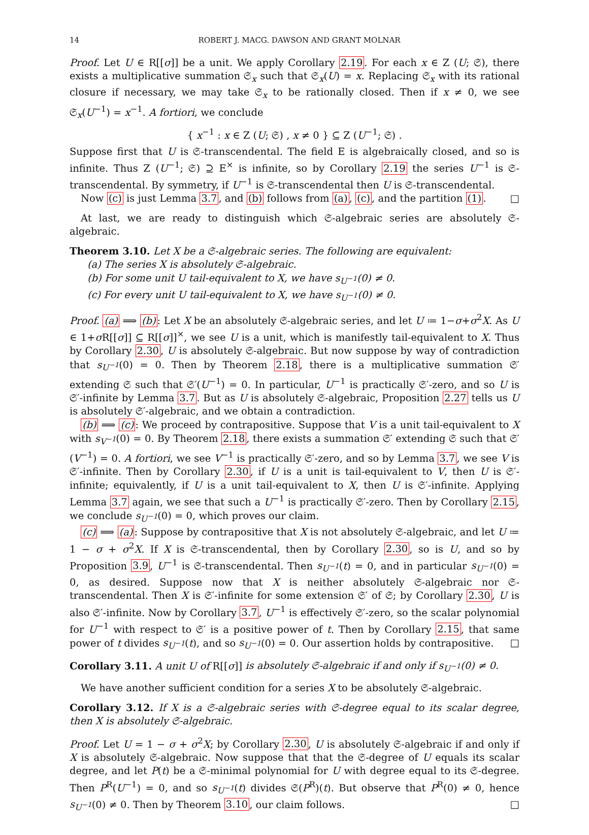14 ROBERT J. MACG. DAWSON AND GRANT MOLNAR
Proof. Let U ∈ R[[σ]] be a unit. We apply Corollary 2.19. For each x ∈ Z (U; 𝔖), there exists a multiplicative summation 𝔖<sub>x</sub> such that 𝔖<sub>x</sub>(U) = x. Replacing 𝔖<sub>x</sub> with its rational closure if necessary, we may take 𝔖<sub>x</sub> to be rationally closed. Then if x ≠ 0, we see 𝔖<sub>x</sub>(U<sup>−1</sup>) = x<sup>−1</sup>. A fortiori, we conclude
{ x<sup>−1</sup> : x ∈ Z (U; 𝔖) , x ≠ 0 } ⊆ Z (U<sup>−1</sup>; 𝔖) .
Suppose first that U is 𝔖-transcendental. The field E is algebraically closed, and so is infinite. Thus Z (U<sup>−1</sup>; 𝔖) ⊇ E<sup>×</sup> is infinite, so by Corollary 2.19 the series U<sup>−1</sup> is 𝔖-transcendental. By symmetry, if U<sup>−1</sup> is 𝔖-transcendental then U is 𝔖-transcendental.
Now (c) is just Lemma 3.7, and (b) follows from (a), (c), and the partition (1). □
At last, we are ready to distinguish which 𝔖-algebraic series are absolutely 𝔖-algebraic.
Theorem 3.10. Let X be a 𝔖-algebraic series. The following are equivalent:
(a) The series X is absolutely 𝔖-algebraic.
(b) For some unit U tail-equivalent to X, we have s<sub>U<sup>−1</sup></sub>(0) ≠ 0.
(c) For every unit U tail-equivalent to X, we have s<sub>U<sup>−1</sup></sub>(0) ≠ 0.
Proof. (a) ⟹ (b): Let X be an absolutely 𝔖-algebraic series, and let U ≔ 1−σ+σ<sup>2</sup>X. As U ∈ 1+σ R[[σ]] ⊆ R[[σ]]<sup>×</sup>, we see U is a unit, which is manifestly tail-equivalent to X. Thus by Corollary 2.30, U is absolutely 𝔖-algebraic. But now suppose by way of contradiction that s<sub>U<sup>−1</sup></sub>(0) = 0. Then by Theorem 2.18, there is a multiplicative summation 𝔖′ extending 𝔖 such that 𝔖′(U<sup>−1</sup>) = 0. In particular, U<sup>−1</sup> is practically 𝔖′-zero, and so U is 𝔖′-infinite by Lemma 3.7. But as U is absolutely 𝔖-algebraic, Proposition 2.27 tells us U is absolutely 𝔖′-algebraic, and we obtain a contradiction.
(b) ⟹ (c): We proceed by contrapositive. Suppose that V is a unit tail-equivalent to X with s<sub>V<sup>−1</sup></sub>(0) = 0. By Theorem 2.18, there exists a summation 𝔖′ extending 𝔖 such that 𝔖′(V<sup>−1</sup>) = 0. A fortiori, we see V<sup>−1</sup> is practically 𝔖′-zero, and so by Lemma 3.7, we see V is 𝔖′-infinite. Then by Corollary 2.30, if U is a unit is tail-equivalent to V, then U is 𝔖′-infinite; equivalently, if U is a unit tail-equivalent to X, then U is 𝔖′-infinite. Applying Lemma 3.7 again, we see that such a U<sup>−1</sup> is practically 𝔖′-zero. Then by Corollary 2.15, we conclude s<sub>U<sup>−1</sup></sub>(0) = 0, which proves our claim.
(c) ⟹ (a): Suppose by contrapositive that X is not absolutely 𝔖-algebraic, and let U ≔ 1 − σ + σ<sup>2</sup>X. If X is 𝔖-transcendental, then by Corollary 2.30, so is U, and so by Proposition 3.9, U<sup>−1</sup> is 𝔖-transcendental. Then s<sub>U<sup>−1</sup></sub>(t) = 0, and in particular s<sub>U<sup>−1</sup></sub>(0) = 0, as desired. Suppose now that X is neither absolutely 𝔖-algebraic nor 𝔖-transcendental. Then X is 𝔖′-infinite for some extension 𝔖′ of 𝔖; by Corollary 2.30, U is also 𝔖′-infinite. Now by Corollary 3.7, U<sup>−1</sup> is effectively 𝔖′-zero, so the scalar polynomial for U<sup>−1</sup> with respect to 𝔖′ is a positive power of t. Then by Corollary 2.15, that same power of t divides s<sub>U<sup>−1</sup></sub>(t), and so s<sub>U<sup>−1</sup></sub>(0) = 0. Our assertion holds by contrapositive. □
Corollary 3.11. A unit U of R[[σ]] is absolutely 𝔖-algebraic if and only if s<sub>U<sup>−1</sup></sub>(0) ≠ 0.
We have another sufficient condition for a series X to be absolutely 𝔖-algebraic.
Corollary 3.12. If X is a 𝔖-algebraic series with 𝔖-degree equal to its scalar degree, then X is absolutely 𝔖-algebraic.
Proof. Let U = 1 − σ + σ<sup>2</sup>X; by Corollary 2.30, U is absolutely 𝔖-algebraic if and only if X is absolutely 𝔖-algebraic. Now suppose that that the 𝔖-degree of U equals its scalar degree, and let P(t) be a 𝔖-minimal polynomial for U with degree equal to its 𝔖-degree. Then P<sup>R</sup>(U<sup>−1</sup>) = 0, and so s<sub>U<sup>−1</sup></sub>(t) divides 𝔖(P<sup>R</sup>)(t). But observe that P<sup>R</sup>(0) ≠ 0, hence s<sub>U<sup>−1</sup></sub>(0) ≠ 0. Then by Theorem 3.10, our claim follows. □